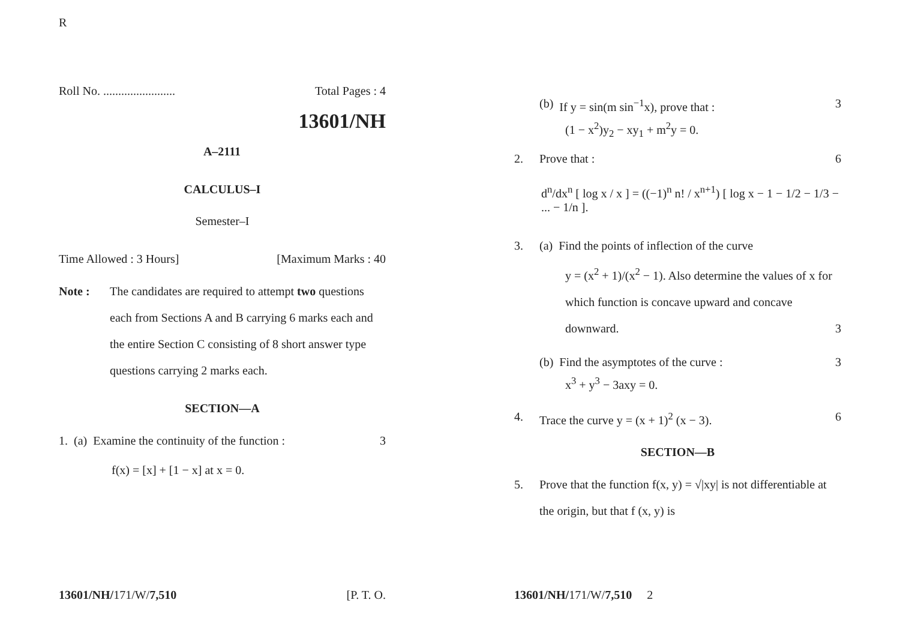R
Roll No. ........................ Total Pages : 4
13601/NH
A–2111
CALCULUS–I
Semester–I
Time Allowed : 3 Hours] [Maximum Marks : 40
Note : The candidates are required to attempt two questions each from Sections A and B carrying 6 marks each and the entire Section C consisting of 8 short answer type questions carrying 2 marks each.
SECTION—A
1. (a) Examine the continuity of the function : 3
f(x) = [x] + [1 − x] at x = 0.
(b) If y = sin(m sin<sup>−1</sup>x), prove that : 3
(1 − x<sup>2</sup>)y<sub>2</sub> − xy<sub>1</sub> + m<sup>2</sup>y = 0.
2. Prove that : 6
d<sup>n</sup>/dx<sup>n</sup> [ log x / x ] = ((−1)<sup>n</sup> n! / x<sup>n+1</sup>) [ log x − 1 − 1/2 − 1/3 − ... − 1/n ].
3. (a) Find the points of inflection of the curve
y = (x<sup>2</sup> + 1)/(x<sup>2</sup> − 1). Also determine the values of x for which function is concave upward and concave downward. 3
(b) Find the asymptotes of the curve : 3
x<sup>3</sup> + y<sup>3</sup> − 3axy = 0.
4. Trace the curve y = (x + 1)<sup>2</sup> (x − 3). 6
SECTION—B
5. Prove that the function f(x, y) = √|xy| is not differentiable at the origin, but that f (x, y) is
13601/NH/171/W/7,510 [P. T. O. 13601/NH/171/W/7,510 2